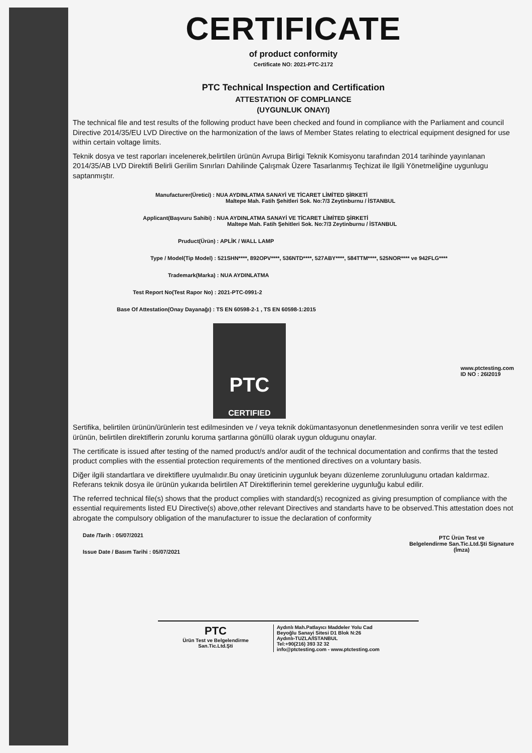CERTIFICATE
of product conformity
Certificate NO: 2021-PTC-2172
PTC Technical Inspection and Certification
ATTESTATION OF COMPLIANCE
(UYGUNLUK ONAYI)
The technical file and test results of the following product have been checked and found in compliance with the Parliament and council Directive 2014/35/EU LVD Directive on the harmonization of the laws of Member States relating to electrical equipment designed for use within certain voltage limits.
Teknik dosya ve test raporları incelenerek,belirtilen ürünün Avrupa Birligi Teknik Komisyonu tarafından 2014 tarihinde yayınlanan 2014/35/AB LVD Direktifi Belirli Gerilim Sınırları Dahilinde Çalışmak Üzere Tasarlanmış Teçhizat ile Ilgili Yönetmeliğine uygunlugu saptanmıştır.
Manufacturer(Üretici) : NUA AYDINLATMA SANAYİ VE TİCARET LİMİTED ŞİRKETİ
Maltepe Mah. Fatih Şehitleri Sok. No:7/3 Zeytinburnu / İSTANBUL
Applicant(Başvuru Sahibi) : NUA AYDINLATMA SANAYİ VE TİCARET LİMİTED ŞİRKETİ
Maltepe Mah. Fatih Şehitleri Sok. No:7/3 Zeytinburnu / İSTANBUL
Pruduct(Ürün) : APLİK / WALL LAMP
Type / Model(Tip Model) : 521SHN****, 892OPV****, 536NTD****, 527ABY****, 584TTM****, 525NOR**** ve 942FLG****
Trademark(Marka) : NUA AYDINLATMA
Test Report No(Test Rapor No) : 2021-PTC-0991-2
Base Of Attestation(Onay Dayanağı) : TS EN 60598-2-1 , TS EN 60598-1:2015
PTC
CERTIFIED
www.ptctesting.com
ID NO : 26I2019
Sertifika, belirtilen ürünün/ürünlerin test edilmesinden ve / veya teknik dokümantasyonun denetlenmesinden sonra verilir ve test edilen ürünün, belirtilen direktiflerin zorunlu koruma şartlarına gönüllü olarak uygun oldugunu onaylar.
The certificate is issued after testing of the named product/s and/or audit of the technical documentation and confirms that the tested product complies with the essential protection requirements of the mentioned directives on a voluntary basis.
Diğer ilgili standartlara ve direktiflere uyulmalıdır.Bu onay üreticinin uygunluk beyanı düzenleme zorunlulugunu ortadan kaldırmaz. Referans teknik dosya ile ürünün yukarıda belirtilen AT Direktiflerinin temel gereklerine uygunluğu kabul edilir.
The referred technical file(s) shows that the product complies with standard(s) recognized as giving presumption of compliance with the essential requirements listed EU Directive(s) above,other relevant Directives and standarts have to be observed.This attestation does not abrogate the compulsory obligation of the manufacturer to issue the declaration of conformity
Date /Tarih : 05/07/2021
Issue Date / Basım Tarihi : 05/07/2021
PTC Ürün Test ve
Belgelendirme San.Tic.Ltd.Şti Signature
(İmza)
PTC
Ürün Test ve Belgelendirme
San.Tic.Ltd.Şti
Aydınlı Mah.Patlayıcı Maddeler Yolu Cad
Beyoğlu Sanayi Sitesi D1 Blok N:26
Aydınlı-TUZLA/İSTANBUL
Tel:+90(216) 393 32 32
info@ptctesting.com - www.ptctesting.com